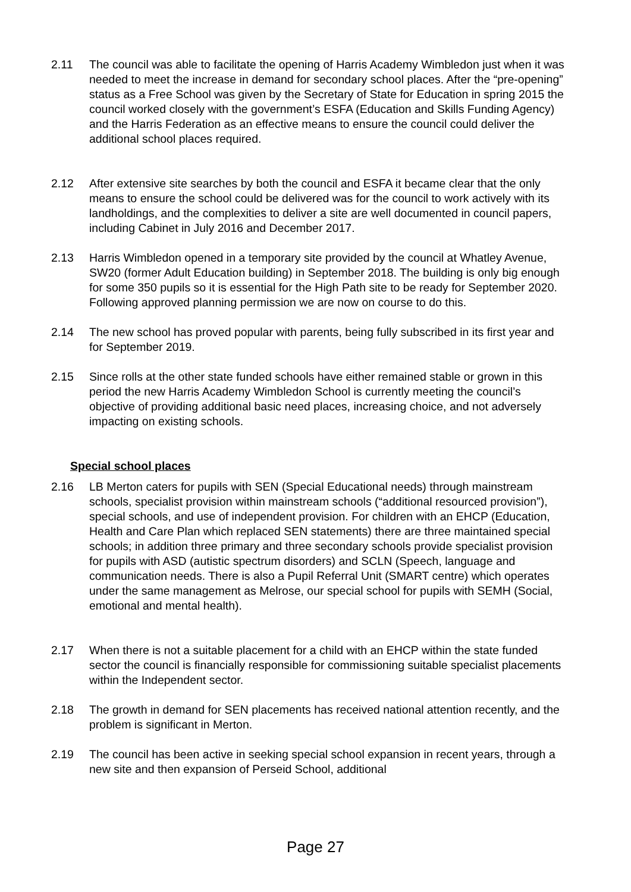2.11 The council was able to facilitate the opening of Harris Academy Wimbledon just when it was needed to meet the increase in demand for secondary school places. After the “pre-opening” status as a Free School was given by the Secretary of State for Education in spring 2015 the council worked closely with the government’s ESFA (Education and Skills Funding Agency) and the Harris Federation as an effective means to ensure the council could deliver the additional school places required.
2.12 After extensive site searches by both the council and ESFA it became clear that the only means to ensure the school could be delivered was for the council to work actively with its landholdings, and the complexities to deliver a site are well documented in council papers, including Cabinet in July 2016 and December 2017.
2.13 Harris Wimbledon opened in a temporary site provided by the council at Whatley Avenue, SW20 (former Adult Education building) in September 2018. The building is only big enough for some 350 pupils so it is essential for the High Path site to be ready for September 2020. Following approved planning permission we are now on course to do this.
2.14 The new school has proved popular with parents, being fully subscribed in its first year and for September 2019.
2.15 Since rolls at the other state funded schools have either remained stable or grown in this period the new Harris Academy Wimbledon School is currently meeting the council’s objective of providing additional basic need places, increasing choice, and not adversely impacting on existing schools.
Special school places
2.16 LB Merton caters for pupils with SEN (Special Educational needs) through mainstream schools, specialist provision within mainstream schools (“additional resourced provision”), special schools, and use of independent provision. For children with an EHCP (Education, Health and Care Plan which replaced SEN statements) there are three maintained special schools; in addition three primary and three secondary schools provide specialist provision for pupils with ASD (autistic spectrum disorders) and SCLN (Speech, language and communication needs. There is also a Pupil Referral Unit (SMART centre) which operates under the same management as Melrose, our special school for pupils with SEMH (Social, emotional and mental health).
2.17 When there is not a suitable placement for a child with an EHCP within the state funded sector the council is financially responsible for commissioning suitable specialist placements within the Independent sector.
2.18 The growth in demand for SEN placements has received national attention recently, and the problem is significant in Merton.
2.19 The council has been active in seeking special school expansion in recent years, through a new site and then expansion of Perseid School, additional
Page 27